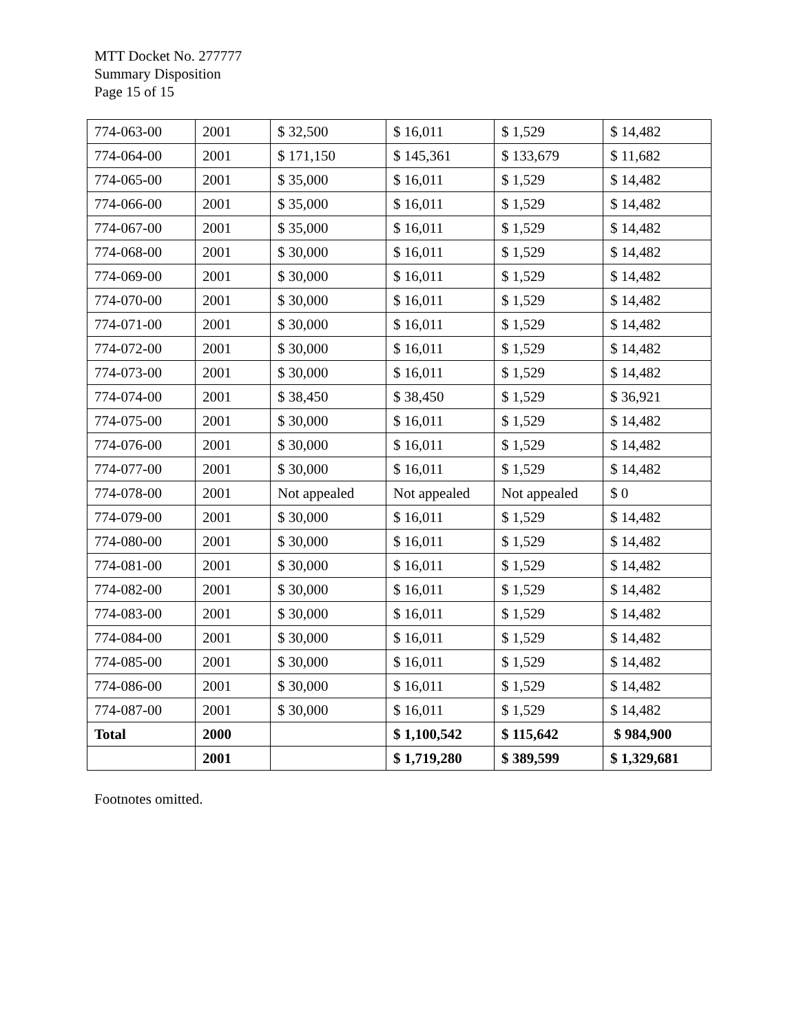MTT Docket No. 277777
Summary Disposition
Page 15 of 15
| 774-063-00 | 2001 | $ 32,500 | $ 16,011 | $ 1,529 | $ 14,482 |
| 774-064-00 | 2001 | $ 171,150 | $ 145,361 | $ 133,679 | $ 11,682 |
| 774-065-00 | 2001 | $ 35,000 | $ 16,011 | $ 1,529 | $ 14,482 |
| 774-066-00 | 2001 | $ 35,000 | $ 16,011 | $ 1,529 | $ 14,482 |
| 774-067-00 | 2001 | $ 35,000 | $ 16,011 | $ 1,529 | $ 14,482 |
| 774-068-00 | 2001 | $ 30,000 | $ 16,011 | $ 1,529 | $ 14,482 |
| 774-069-00 | 2001 | $ 30,000 | $ 16,011 | $ 1,529 | $ 14,482 |
| 774-070-00 | 2001 | $ 30,000 | $ 16,011 | $ 1,529 | $ 14,482 |
| 774-071-00 | 2001 | $ 30,000 | $ 16,011 | $ 1,529 | $ 14,482 |
| 774-072-00 | 2001 | $ 30,000 | $ 16,011 | $ 1,529 | $ 14,482 |
| 774-073-00 | 2001 | $ 30,000 | $ 16,011 | $ 1,529 | $ 14,482 |
| 774-074-00 | 2001 | $ 38,450 | $ 38,450 | $ 1,529 | $ 36,921 |
| 774-075-00 | 2001 | $ 30,000 | $ 16,011 | $ 1,529 | $ 14,482 |
| 774-076-00 | 2001 | $ 30,000 | $ 16,011 | $ 1,529 | $ 14,482 |
| 774-077-00 | 2001 | $ 30,000 | $ 16,011 | $ 1,529 | $ 14,482 |
| 774-078-00 | 2001 | Not appealed | Not appealed | Not appealed | $ 0 |
| 774-079-00 | 2001 | $ 30,000 | $ 16,011 | $ 1,529 | $ 14,482 |
| 774-080-00 | 2001 | $ 30,000 | $ 16,011 | $ 1,529 | $ 14,482 |
| 774-081-00 | 2001 | $ 30,000 | $ 16,011 | $ 1,529 | $ 14,482 |
| 774-082-00 | 2001 | $ 30,000 | $ 16,011 | $ 1,529 | $ 14,482 |
| 774-083-00 | 2001 | $ 30,000 | $ 16,011 | $ 1,529 | $ 14,482 |
| 774-084-00 | 2001 | $ 30,000 | $ 16,011 | $ 1,529 | $ 14,482 |
| 774-085-00 | 2001 | $ 30,000 | $ 16,011 | $ 1,529 | $ 14,482 |
| 774-086-00 | 2001 | $ 30,000 | $ 16,011 | $ 1,529 | $ 14,482 |
| 774-087-00 | 2001 | $ 30,000 | $ 16,011 | $ 1,529 | $ 14,482 |
| Total | 2000 | | $ 1,100,542 | $ 115,642 | $ 984,900 |
| | 2001 | | $ 1,719,280 | $ 389,599 | $ 1,329,681 |
Footnotes omitted.